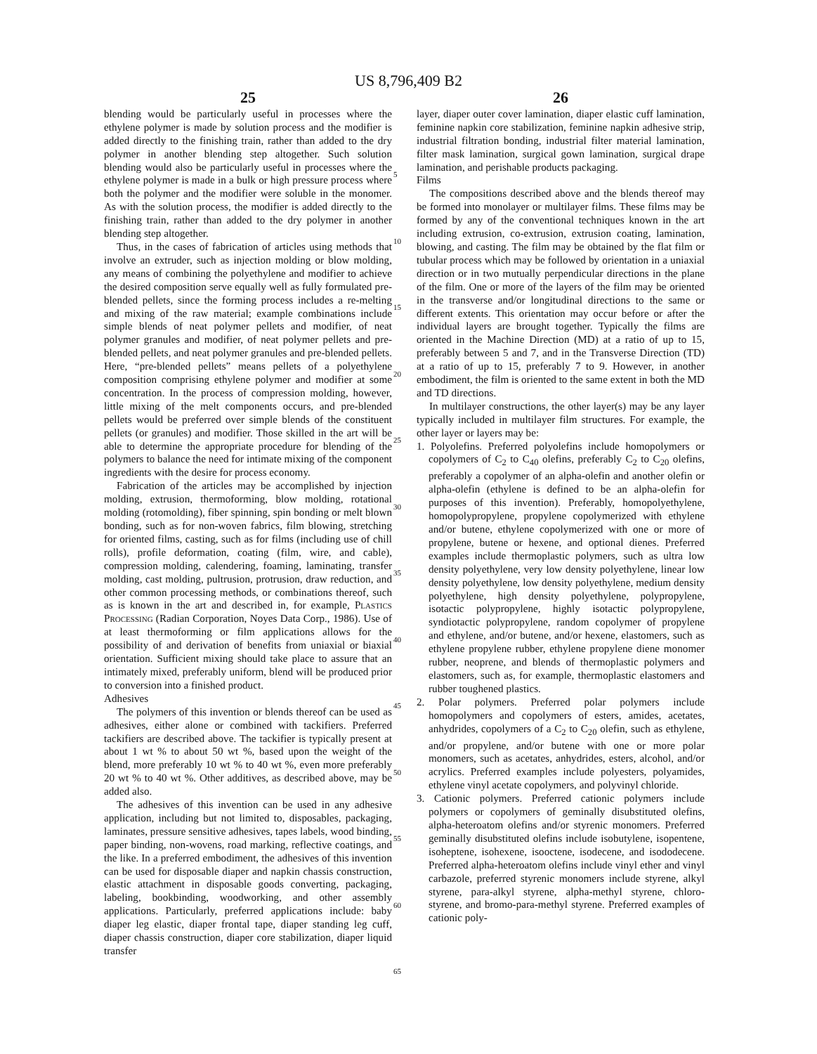US 8,796,409 B2
25
blending would be particularly useful in processes where the ethylene polymer is made by solution process and the modifier is added directly to the finishing train, rather than added to the dry polymer in another blending step altogether. Such solution blending would also be particularly useful in processes where the ethylene polymer is made in a bulk or high pressure process where both the polymer and the modifier were soluble in the monomer. As with the solution process, the modifier is added directly to the finishing train, rather than added to the dry polymer in another blending step altogether.
Thus, in the cases of fabrication of articles using methods that involve an extruder, such as injection molding or blow molding, any means of combining the polyethylene and modifier to achieve the desired composition serve equally well as fully formulated pre-blended pellets, since the forming process includes a re-melting and mixing of the raw material; example combinations include simple blends of neat polymer pellets and modifier, of neat polymer granules and modifier, of neat polymer pellets and pre-blended pellets, and neat polymer granules and pre-blended pellets. Here, “pre-blended pellets” means pellets of a polyethylene composition comprising ethylene polymer and modifier at some concentration. In the process of compression molding, however, little mixing of the melt components occurs, and pre-blended pellets would be preferred over simple blends of the constituent pellets (or granules) and modifier. Those skilled in the art will be able to determine the appropriate procedure for blending of the polymers to balance the need for intimate mixing of the component ingredients with the desire for process economy.
Fabrication of the articles may be accomplished by injection molding, extrusion, thermoforming, blow molding, rotational molding (rotomolding), fiber spinning, spin bonding or melt blown bonding, such as for non-woven fabrics, film blowing, stretching for oriented films, casting, such as for films (including use of chill rolls), profile deformation, coating (film, wire, and cable), compression molding, calendering, foaming, laminating, transfer molding, cast molding, pultrusion, protrusion, draw reduction, and other common processing methods, or combinations thereof, such as is known in the art and described in, for example, Plastics Processing (Radian Corporation, Noyes Data Corp., 1986). Use of at least thermoforming or film applications allows for the possibility of and derivation of benefits from uniaxial or biaxial orientation. Sufficient mixing should take place to assure that an intimately mixed, preferably uniform, blend will be produced prior to conversion into a finished product.
Adhesives
The polymers of this invention or blends thereof can be used as adhesives, either alone or combined with tackifiers. Preferred tackifiers are described above. The tackifier is typically present at about 1 wt % to about 50 wt %, based upon the weight of the blend, more preferably 10 wt % to 40 wt %, even more preferably 20 wt % to 40 wt %. Other additives, as described above, may be added also.
The adhesives of this invention can be used in any adhesive application, including but not limited to, disposables, packaging, laminates, pressure sensitive adhesives, tapes labels, wood binding, paper binding, non-wovens, road marking, reflective coatings, and the like. In a preferred embodiment, the adhesives of this invention can be used for disposable diaper and napkin chassis construction, elastic attachment in disposable goods converting, packaging, labeling, bookbinding, woodworking, and other assembly applications. Particularly, preferred applications include: baby diaper leg elastic, diaper frontal tape, diaper standing leg cuff, diaper chassis construction, diaper core stabilization, diaper liquid transfer
26
layer, diaper outer cover lamination, diaper elastic cuff lamination, feminine napkin core stabilization, feminine napkin adhesive strip, industrial filtration bonding, industrial filter material lamination, filter mask lamination, surgical gown lamination, surgical drape lamination, and perishable products packaging.
Films
The compositions described above and the blends thereof may be formed into monolayer or multilayer films. These films may be formed by any of the conventional techniques known in the art including extrusion, co-extrusion, extrusion coating, lamination, blowing, and casting. The film may be obtained by the flat film or tubular process which may be followed by orientation in a uniaxial direction or in two mutually perpendicular directions in the plane of the film. One or more of the layers of the film may be oriented in the transverse and/or longitudinal directions to the same or different extents. This orientation may occur before or after the individual layers are brought together. Typically the films are oriented in the Machine Direction (MD) at a ratio of up to 15, preferably between 5 and 7, and in the Transverse Direction (TD) at a ratio of up to 15, preferably 7 to 9. However, in another embodiment, the film is oriented to the same extent in both the MD and TD directions.
In multilayer constructions, the other layer(s) may be any layer typically included in multilayer film structures. For example, the other layer or layers may be:
1. Polyolefins. Preferred polyolefins include homopolymers or copolymers of C<sub>2</sub> to C<sub>40</sub> olefins, preferably C<sub>2</sub> to C<sub>20</sub> olefins, preferably a copolymer of an alpha-olefin and another olefin or alpha-olefin (ethylene is defined to be an alpha-olefin for purposes of this invention). Preferably, homopolyethylene, homopolypropylene, propylene copolymerized with ethylene and/or butene, ethylene copolymerized with one or more of propylene, butene or hexene, and optional dienes. Preferred examples include thermoplastic polymers, such as ultra low density polyethylene, very low density polyethylene, linear low density polyethylene, low density polyethylene, medium density polyethylene, high density polyethylene, polypropylene, isotactic polypropylene, highly isotactic polypropylene, syndiotactic polypropylene, random copolymer of propylene and ethylene, and/or butene, and/or hexene, elastomers, such as ethylene propylene rubber, ethylene propylene diene monomer rubber, neoprene, and blends of thermoplastic polymers and elastomers, such as, for example, thermoplastic elastomers and rubber toughened plastics.
2. Polar polymers. Preferred polar polymers include homopolymers and copolymers of esters, amides, acetates, anhydrides, copolymers of a C<sub>2</sub> to C<sub>20</sub> olefin, such as ethylene, and/or propylene, and/or butene with one or more polar monomers, such as acetates, anhydrides, esters, alcohol, and/or acrylics. Preferred examples include polyesters, polyamides, ethylene vinyl acetate copolymers, and polyvinyl chloride.
3. Cationic polymers. Preferred cationic polymers include polymers or copolymers of geminally disubstituted olefins, alpha-heteroatom olefins and/or styrenic monomers. Preferred geminally disubstituted olefins include isobutylene, isopentene, isoheptene, isohexene, isooctene, isodecene, and isododecene. Preferred alpha-heteroatom olefins include vinyl ether and vinyl carbazole, preferred styrenic monomers include styrene, alkyl styrene, para-alkyl styrene, alpha-methyl styrene, chloro-styrene, and bromo-para-methyl styrene. Preferred examples of cationic poly-
5
10
15
20
25
30
35
40
45
50
55
60
65